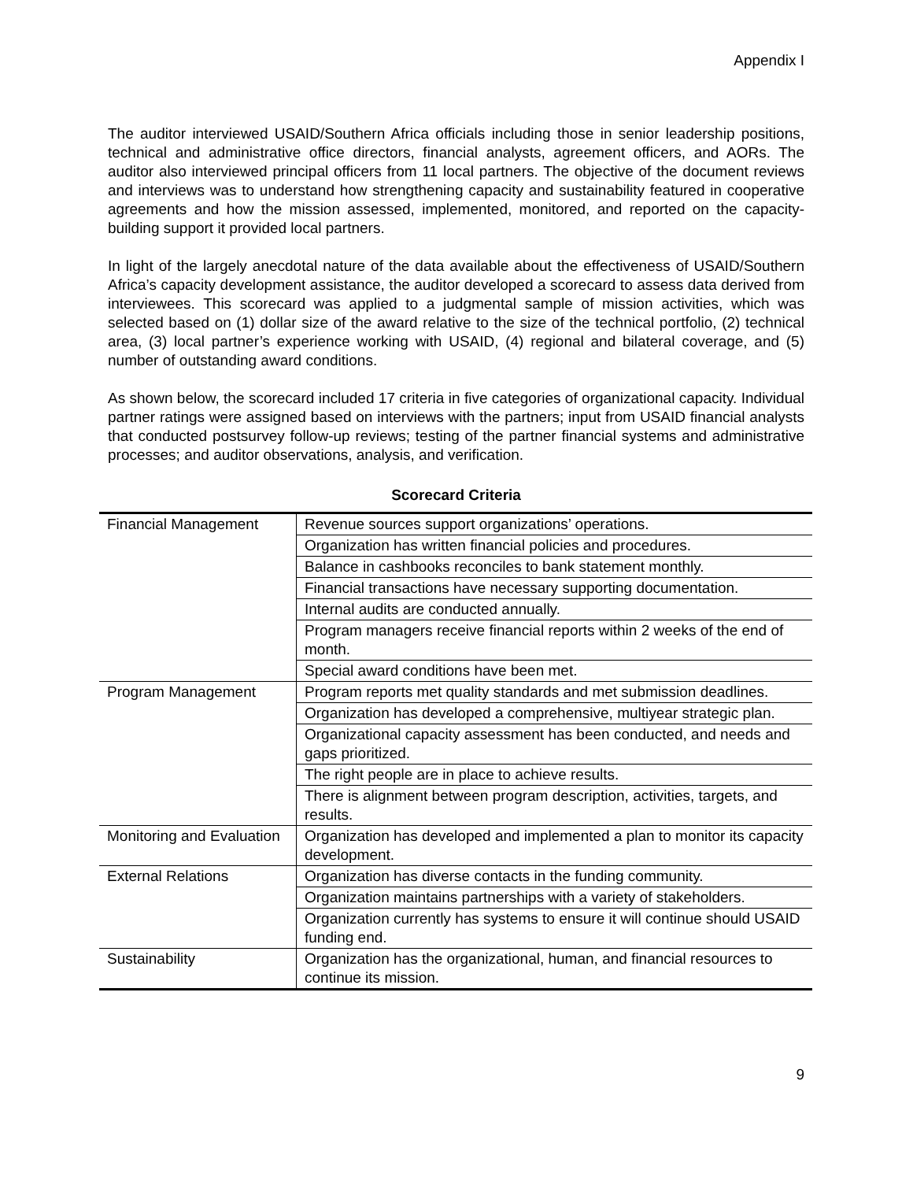Appendix I
The auditor interviewed USAID/Southern Africa officials including those in senior leadership positions, technical and administrative office directors, financial analysts, agreement officers, and AORs. The auditor also interviewed principal officers from 11 local partners. The objective of the document reviews and interviews was to understand how strengthening capacity and sustainability featured in cooperative agreements and how the mission assessed, implemented, monitored, and reported on the capacity-building support it provided local partners.
In light of the largely anecdotal nature of the data available about the effectiveness of USAID/Southern Africa’s capacity development assistance, the auditor developed a scorecard to assess data derived from interviewees. This scorecard was applied to a judgmental sample of mission activities, which was selected based on (1) dollar size of the award relative to the size of the technical portfolio, (2) technical area, (3) local partner’s experience working with USAID, (4) regional and bilateral coverage, and (5) number of outstanding award conditions.
As shown below, the scorecard included 17 criteria in five categories of organizational capacity. Individual partner ratings were assigned based on interviews with the partners; input from USAID financial analysts that conducted postsurvey follow-up reviews; testing of the partner financial systems and administrative processes; and auditor observations, analysis, and verification.
Scorecard Criteria
| Financial Management | Revenue sources support organizations’ operations. |
| | Organization has written financial policies and procedures. |
| | Balance in cashbooks reconciles to bank statement monthly. |
| | Financial transactions have necessary supporting documentation. |
| | Internal audits are conducted annually. |
| | Program managers receive financial reports within 2 weeks of the end of month. |
| | Special award conditions have been met. |
| Program Management | Program reports met quality standards and met submission deadlines. |
| | Organization has developed a comprehensive, multiyear strategic plan. |
| | Organizational capacity assessment has been conducted, and needs and gaps prioritized. |
| | The right people are in place to achieve results. |
| | There is alignment between program description, activities, targets, and results. |
| Monitoring and Evaluation | Organization has developed and implemented a plan to monitor its capacity development. |
| External Relations | Organization has diverse contacts in the funding community. |
| | Organization maintains partnerships with a variety of stakeholders. |
| | Organization currently has systems to ensure it will continue should USAID funding end. |
| Sustainability | Organization has the organizational, human, and financial resources to continue its mission. |
9